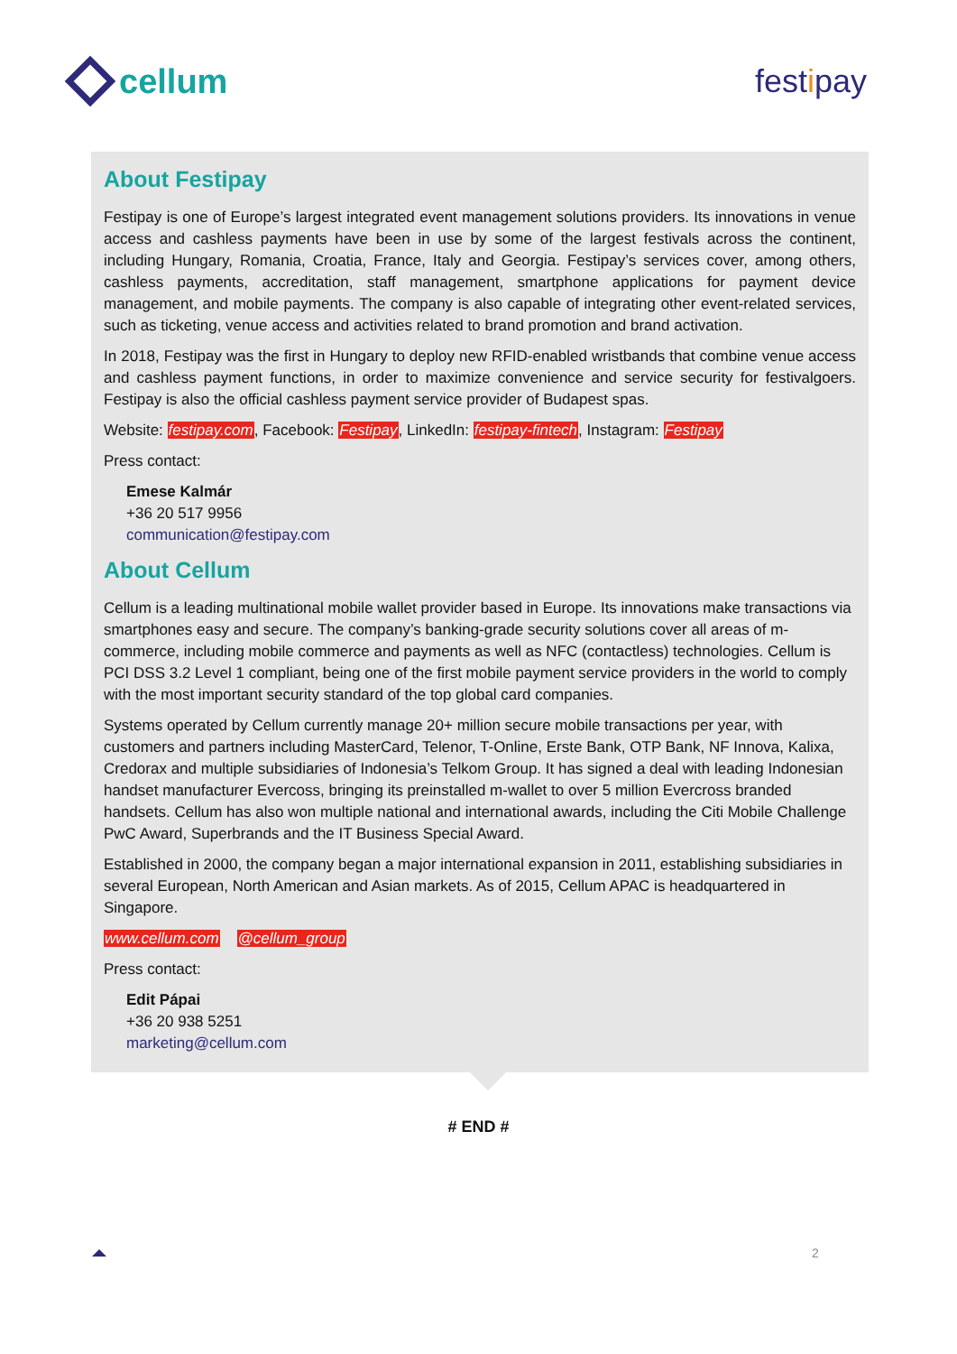cellum festipay
About Festipay
Festipay is one of Europe’s largest integrated event management solutions providers. Its innovations in venue access and cashless payments have been in use by some of the largest festivals across the continent, including Hungary, Romania, Croatia, France, Italy and Georgia. Festipay’s services cover, among others, cashless payments, accreditation, staff management, smartphone applications for payment device management, and mobile payments. The company is also capable of integrating other event-related services, such as ticketing, venue access and activities related to brand promotion and brand activation.
In 2018, Festipay was the first in Hungary to deploy new RFID-enabled wristbands that combine venue access and cashless payment functions, in order to maximize convenience and service security for festivalgoers. Festipay is also the official cashless payment service provider of Budapest spas.
Website: festipay.com, Facebook: Festipay, LinkedIn: festipay-fintech, Instagram: Festipay
Press contact:
Emese Kalmár
+36 20 517 9956
communication@festipay.com
About Cellum
Cellum is a leading multinational mobile wallet provider based in Europe. Its innovations make transactions via smartphones easy and secure. The company’s banking-grade security solutions cover all areas of m-commerce, including mobile commerce and payments as well as NFC (contactless) technologies. Cellum is PCI DSS 3.2 Level 1 compliant, being one of the first mobile payment service providers in the world to comply with the most important security standard of the top global card companies.
Systems operated by Cellum currently manage 20+ million secure mobile transactions per year, with customers and partners including MasterCard, Telenor, T-Online, Erste Bank, OTP Bank, NF Innova, Kalixa, Credorax and multiple subsidiaries of Indonesia’s Telkom Group. It has signed a deal with leading Indonesian handset manufacturer Evercoss, bringing its preinstalled m-wallet to over 5 million Evercross branded handsets. Cellum has also won multiple national and international awards, including the Citi Mobile Challenge PwC Award, Superbrands and the IT Business Special Award.
Established in 2000, the company began a major international expansion in 2011, establishing subsidiaries in several European, North American and Asian markets. As of 2015, Cellum APAC is headquartered in Singapore.
www.cellum.com @cellum_group
Press contact:
Edit Pápai
+36 20 938 5251
marketing@cellum.com
# END #
2